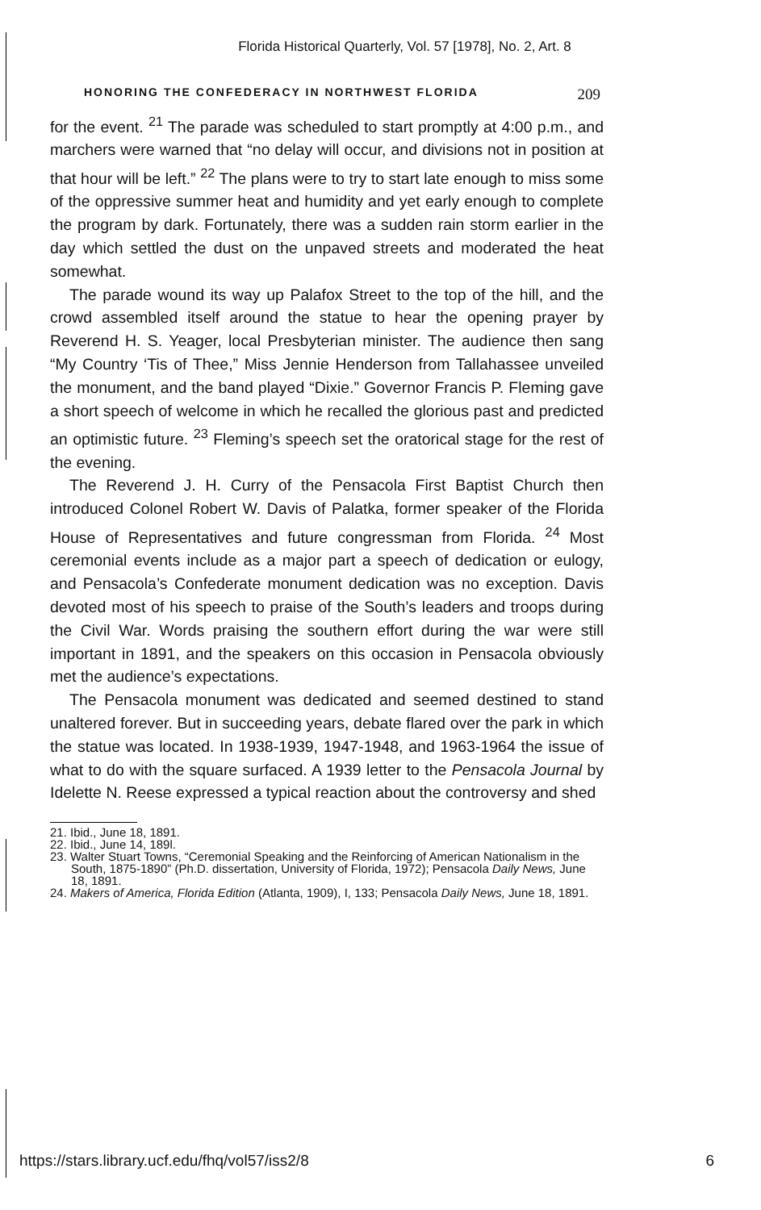Florida Historical Quarterly, Vol. 57 [1978], No. 2, Art. 8
HONORING THE CONFEDERACY IN NORTHWEST FLORIDA 209
for the event. <sup>21</sup> The parade was scheduled to start promptly at 4:00 p.m., and marchers were warned that “no delay will occur, and divisions not in position at that hour will be left.” <sup>22</sup> The plans were to try to start late enough to miss some of the oppressive summer heat and humidity and yet early enough to complete the program by dark. Fortunately, there was a sudden rain storm earlier in the day which settled the dust on the unpaved streets and moderated the heat somewhat.
The parade wound its way up Palafox Street to the top of the hill, and the crowd assembled itself around the statue to hear the opening prayer by Reverend H. S. Yeager, local Presbyterian minister. The audience then sang “My Country ‘Tis of Thee,” Miss Jennie Henderson from Tallahassee unveiled the monument, and the band played “Dixie.” Governor Francis P. Fleming gave a short speech of welcome in which he recalled the glorious past and predicted an optimistic future. <sup>23</sup> Fleming’s speech set the oratorical stage for the rest of the evening.
The Reverend J. H. Curry of the Pensacola First Baptist Church then introduced Colonel Robert W. Davis of Palatka, former speaker of the Florida House of Representatives and future congressman from Florida. <sup>24</sup> Most ceremonial events include as a major part a speech of dedication or eulogy, and Pensacola’s Confederate monument dedication was no exception. Davis devoted most of his speech to praise of the South’s leaders and troops during the Civil War. Words praising the southern effort during the war were still important in 1891, and the speakers on this occasion in Pensacola obviously met the audience’s expectations.
The Pensacola monument was dedicated and seemed destined to stand unaltered forever. But in succeeding years, debate flared over the park in which the statue was located. In 1938-1939, 1947-1948, and 1963-1964 the issue of what to do with the square surfaced. A 1939 letter to the Pensacola Journal by Idelette N. Reese expressed a typical reaction about the controversy and shed
21. Ibid., June 18, 1891.
22. Ibid., June 14, 189l.
23. Walter Stuart Towns, “Ceremonial Speaking and the Reinforcing of American Nationalism in the South, 1875-1890” (Ph.D. dissertation, University of Florida, 1972); Pensacola Daily News, June 18, 1891.
24. Makers of America, Florida Edition (Atlanta, 1909), I, 133; Pensacola Daily News, June 18, 1891.
https://stars.library.ucf.edu/fhq/vol57/iss2/8 6